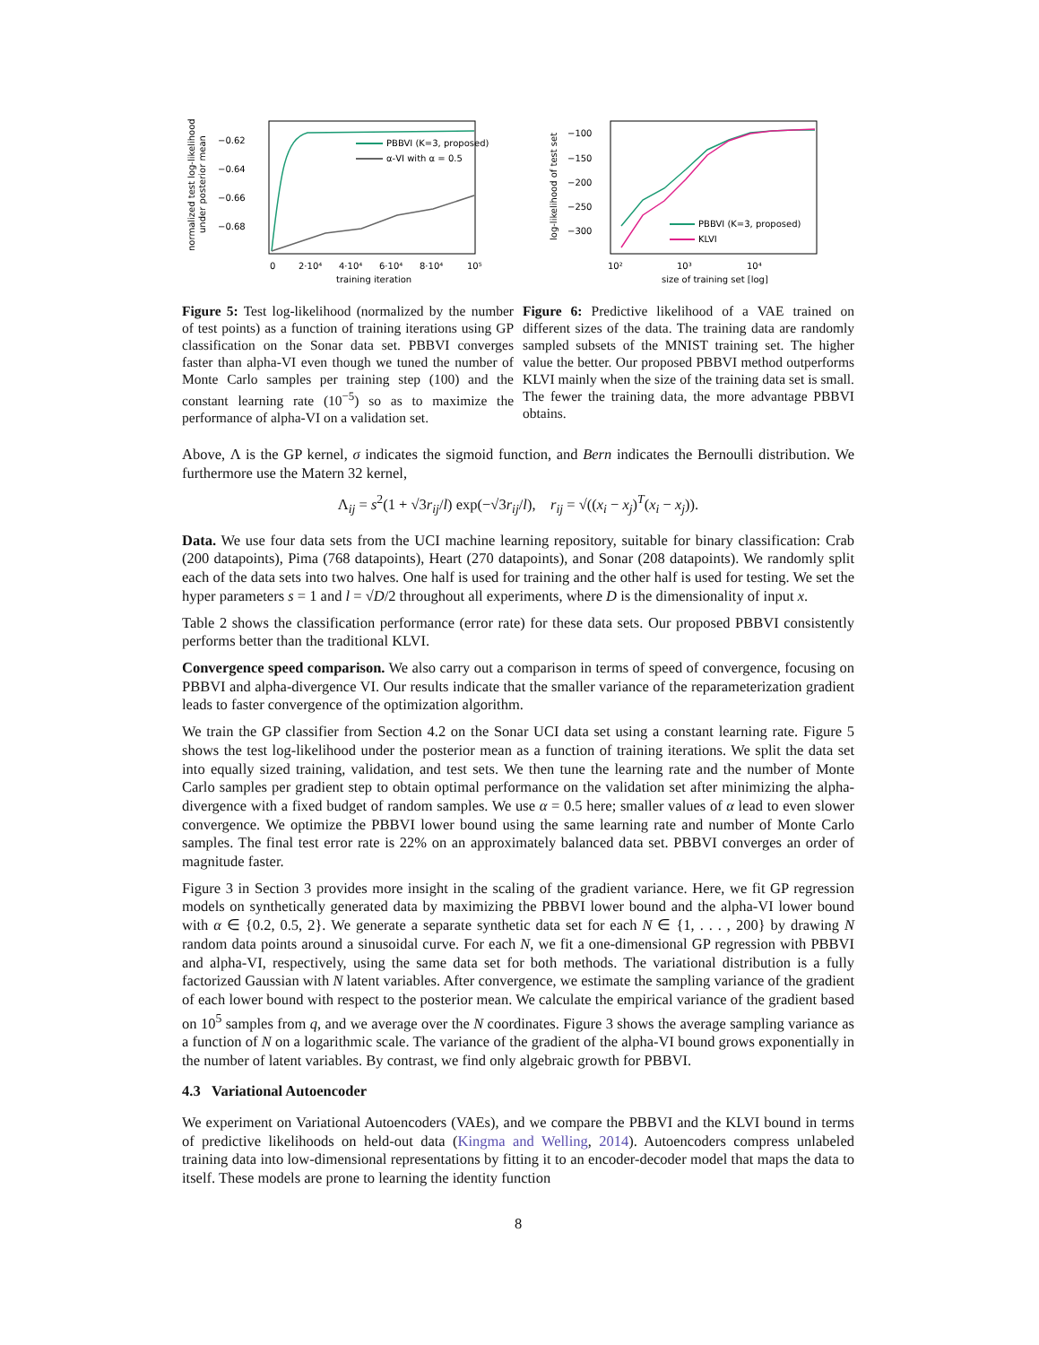−0.62
−0.64
−0.66
−0.68
0
2·10⁴
4·10⁴
6·10⁴
8·10⁴
10⁵
training iteration
PBBVI (K=3, proposed)
α-VI with α = 0.5
normalized test log-likelihood
under posterior mean
Figure 5: Test log-likelihood (normalized by the number of test points) as a function of training iterations using GP classification on the Sonar data set. PBBVI converges faster than alpha-VI even though we tuned the number of Monte Carlo samples per training step (100) and the constant learning rate (10<sup>−5</sup>) so as to maximize the performance of alpha-VI on a validation set.
−100
−150
−200
−250
−300
10²
10³
10⁴
size of training set [log]
PBBVI (K=3, proposed)
KLVI
log-likelihood of test set
Figure 6: Predictive likelihood of a VAE trained on different sizes of the data. The training data are randomly sampled subsets of the MNIST training set. The higher value the better. Our proposed PBBVI method outperforms KLVI mainly when the size of the training data set is small. The fewer the training data, the more advantage PBBVI obtains.
Above, Λ is the GP kernel, σ indicates the sigmoid function, and Bern indicates the Bernoulli distribution. We furthermore use the Matern 32 kernel,
Λ<sub>ij</sub> = s<sup>2</sup>(1 + √3r<sub>ij</sub>/l) exp(−√3r<sub>ij</sub>/l), r<sub>ij</sub> = √((x<sub>i</sub> − x<sub>j</sub>)<sup>T</sup>(x<sub>i</sub> − x<sub>j</sub>)).
Data. We use four data sets from the UCI machine learning repository, suitable for binary classification: Crab (200 datapoints), Pima (768 datapoints), Heart (270 datapoints), and Sonar (208 datapoints). We randomly split each of the data sets into two halves. One half is used for training and the other half is used for testing. We set the hyper parameters s = 1 and l = √D/2 throughout all experiments, where D is the dimensionality of input x.
Table 2 shows the classification performance (error rate) for these data sets. Our proposed PBBVI consistently performs better than the traditional KLVI.
Convergence speed comparison. We also carry out a comparison in terms of speed of convergence, focusing on PBBVI and alpha-divergence VI. Our results indicate that the smaller variance of the reparameterization gradient leads to faster convergence of the optimization algorithm.
We train the GP classifier from Section 4.2 on the Sonar UCI data set using a constant learning rate. Figure 5 shows the test log-likelihood under the posterior mean as a function of training iterations. We split the data set into equally sized training, validation, and test sets. We then tune the learning rate and the number of Monte Carlo samples per gradient step to obtain optimal performance on the validation set after minimizing the alpha-divergence with a fixed budget of random samples. We use α = 0.5 here; smaller values of α lead to even slower convergence. We optimize the PBBVI lower bound using the same learning rate and number of Monte Carlo samples. The final test error rate is 22% on an approximately balanced data set. PBBVI converges an order of magnitude faster.
Figure 3 in Section 3 provides more insight in the scaling of the gradient variance. Here, we fit GP regression models on synthetically generated data by maximizing the PBBVI lower bound and the alpha-VI lower bound with α ∈ {0.2, 0.5, 2}. We generate a separate synthetic data set for each N ∈ {1, . . . , 200} by drawing N random data points around a sinusoidal curve. For each N, we fit a one-dimensional GP regression with PBBVI and alpha-VI, respectively, using the same data set for both methods. The variational distribution is a fully factorized Gaussian with N latent variables. After convergence, we estimate the sampling variance of the gradient of each lower bound with respect to the posterior mean. We calculate the empirical variance of the gradient based on 10<sup>5</sup> samples from q, and we average over the N coordinates. Figure 3 shows the average sampling variance as a function of N on a logarithmic scale. The variance of the gradient of the alpha-VI bound grows exponentially in the number of latent variables. By contrast, we find only algebraic growth for PBBVI.
4.3 Variational Autoencoder
We experiment on Variational Autoencoders (VAEs), and we compare the PBBVI and the KLVI bound in terms of predictive likelihoods on held-out data (Kingma and Welling, 2014). Autoencoders compress unlabeled training data into low-dimensional representations by fitting it to an encoder-decoder model that maps the data to itself. These models are prone to learning the identity function
8